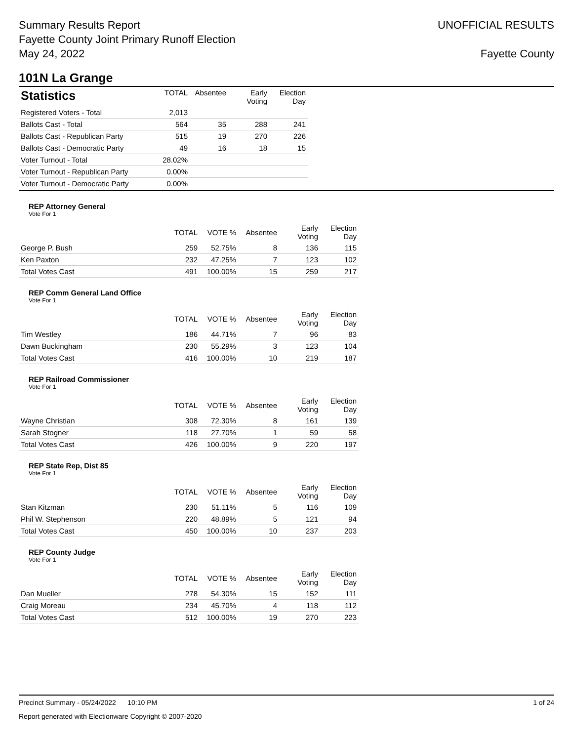Summary Results Report
Fayette County Joint Primary Runoff Election
May 24, 2022
UNOFFICIAL RESULTS
Fayette County
101N La Grange
| Statistics | TOTAL | Absentee | Early Voting | Election Day |
| --- | --- | --- | --- | --- |
| Registered Voters - Total | 2,013 | | | |
| Ballots Cast - Total | 564 | 35 | 288 | 241 |
| Ballots Cast - Republican Party | 515 | 19 | 270 | 226 |
| Ballots Cast - Democratic Party | 49 | 16 | 18 | 15 |
| Voter Turnout - Total | 28.02% | | | |
| Voter Turnout - Republican Party | 0.00% | | | |
| Voter Turnout - Democratic Party | 0.00% | | | |
REP Attorney General
Vote For 1
| | TOTAL | VOTE % | Absentee | Early Voting | Election Day |
| --- | --- | --- | --- | --- | --- |
| George P. Bush | 259 | 52.75% | 8 | 136 | 115 |
| Ken Paxton | 232 | 47.25% | 7 | 123 | 102 |
| Total Votes Cast | 491 | 100.00% | 15 | 259 | 217 |
REP Comm General Land Office
Vote For 1
| | TOTAL | VOTE % | Absentee | Early Voting | Election Day |
| --- | --- | --- | --- | --- | --- |
| Tim Westley | 186 | 44.71% | 7 | 96 | 83 |
| Dawn Buckingham | 230 | 55.29% | 3 | 123 | 104 |
| Total Votes Cast | 416 | 100.00% | 10 | 219 | 187 |
REP Railroad Commissioner
Vote For 1
| | TOTAL | VOTE % | Absentee | Early Voting | Election Day |
| --- | --- | --- | --- | --- | --- |
| Wayne Christian | 308 | 72.30% | 8 | 161 | 139 |
| Sarah Stogner | 118 | 27.70% | 1 | 59 | 58 |
| Total Votes Cast | 426 | 100.00% | 9 | 220 | 197 |
REP State Rep, Dist 85
Vote For 1
| | TOTAL | VOTE % | Absentee | Early Voting | Election Day |
| --- | --- | --- | --- | --- | --- |
| Stan Kitzman | 230 | 51.11% | 5 | 116 | 109 |
| Phil W. Stephenson | 220 | 48.89% | 5 | 121 | 94 |
| Total Votes Cast | 450 | 100.00% | 10 | 237 | 203 |
REP County Judge
Vote For 1
| | TOTAL | VOTE % | Absentee | Early Voting | Election Day |
| --- | --- | --- | --- | --- | --- |
| Dan Mueller | 278 | 54.30% | 15 | 152 | 111 |
| Craig Moreau | 234 | 45.70% | 4 | 118 | 112 |
| Total Votes Cast | 512 | 100.00% | 19 | 270 | 223 |
Precinct Summary - 05/24/2022 10:10 PM 1 of 24
Report generated with Electionware Copyright © 2007-2020